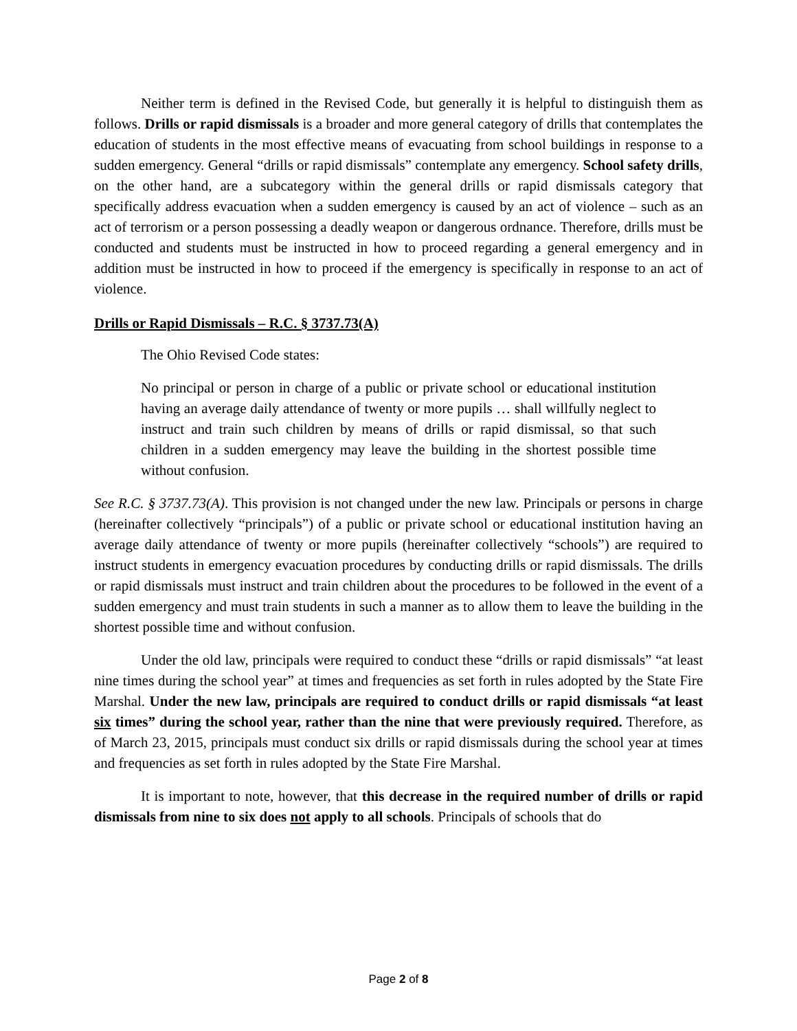Neither term is defined in the Revised Code, but generally it is helpful to distinguish them as follows. Drills or rapid dismissals is a broader and more general category of drills that contemplates the education of students in the most effective means of evacuating from school buildings in response to a sudden emergency. General “drills or rapid dismissals” contemplate any emergency. School safety drills, on the other hand, are a subcategory within the general drills or rapid dismissals category that specifically address evacuation when a sudden emergency is caused by an act of violence – such as an act of terrorism or a person possessing a deadly weapon or dangerous ordnance. Therefore, drills must be conducted and students must be instructed in how to proceed regarding a general emergency and in addition must be instructed in how to proceed if the emergency is specifically in response to an act of violence.
Drills or Rapid Dismissals – R.C. § 3737.73(A)
The Ohio Revised Code states:
No principal or person in charge of a public or private school or educational institution having an average daily attendance of twenty or more pupils … shall willfully neglect to instruct and train such children by means of drills or rapid dismissal, so that such children in a sudden emergency may leave the building in the shortest possible time without confusion.
See R.C. § 3737.73(A). This provision is not changed under the new law. Principals or persons in charge (hereinafter collectively “principals”) of a public or private school or educational institution having an average daily attendance of twenty or more pupils (hereinafter collectively “schools”) are required to instruct students in emergency evacuation procedures by conducting drills or rapid dismissals. The drills or rapid dismissals must instruct and train children about the procedures to be followed in the event of a sudden emergency and must train students in such a manner as to allow them to leave the building in the shortest possible time and without confusion.
Under the old law, principals were required to conduct these “drills or rapid dismissals” “at least nine times during the school year” at times and frequencies as set forth in rules adopted by the State Fire Marshal. Under the new law, principals are required to conduct drills or rapid dismissals “at least six times” during the school year, rather than the nine that were previously required. Therefore, as of March 23, 2015, principals must conduct six drills or rapid dismissals during the school year at times and frequencies as set forth in rules adopted by the State Fire Marshal.
It is important to note, however, that this decrease in the required number of drills or rapid dismissals from nine to six does not apply to all schools. Principals of schools that do
Page 2 of 8